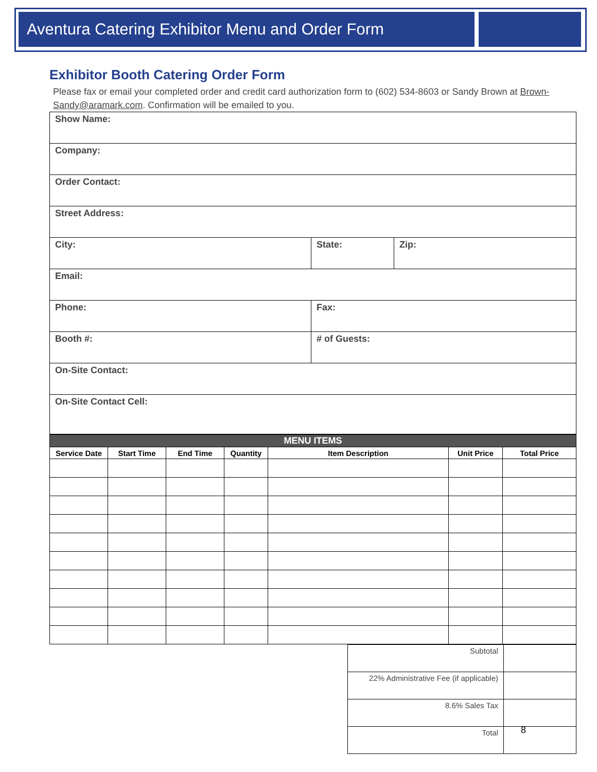Aventura Catering Exhibitor Menu and Order Form
Exhibitor Booth Catering Order Form
Please fax or email your completed order and credit card authorization form to (602) 534-8603 or Sandy Brown at Brown-Sandy@aramark.com. Confirmation will be emailed to you.
| Show Name: | | |
| Company: | | |
| Order Contact: | | |
| Street Address: | | |
| City: | State: | Zip: |
| Email: | | |
| Phone: | Fax: | |
| Booth #: | # of Guests: | |
| On-Site Contact: | | |
| On-Site Contact Cell: | | |
| MENU ITEMS | | | | | | |
| --- | --- | --- | --- | --- | --- | --- |
| Service Date | Start Time | End Time | Quantity | Item Description | Unit Price | Total Price |
| Subtotal | |
| 22% Administrative Fee (if applicable) | |
| 8.6% Sales Tax | |
| Total | |
8